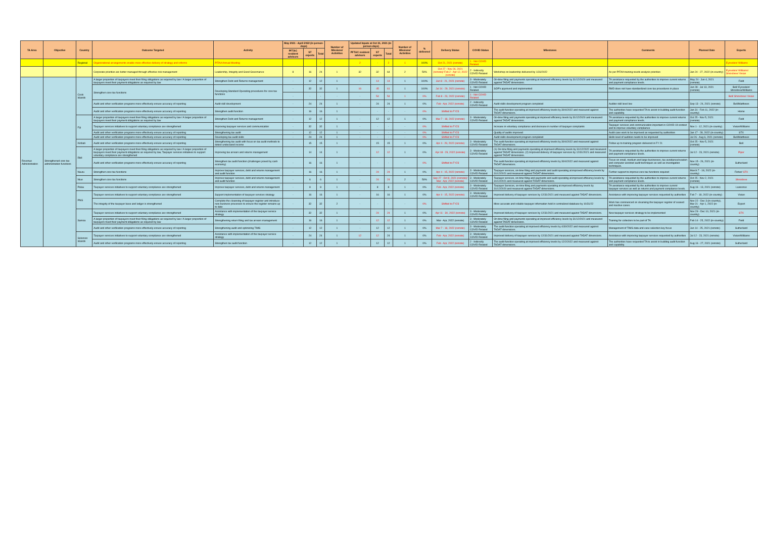| TA Area | Objective | Country | Outcome Targeted | Activity | May 2021 - April 2022 (in person-days) | | | Number of Missions/ Activities | Updated Inputs at Oct 31, 2021 (in person-days) | | | Number of Missions/ Activities | % delivered | Delivery Status | COVID Status | Milestones | Comments | Planned Date | Experts |
| --- | --- | --- | --- | --- | --- | --- | --- | --- | --- | --- | --- | --- | --- | --- | --- | --- | --- | --- | --- |
| | | | | | PFTAC resident advisors | ST experts | Total | | PFTAC resident advisors | ST experts | Total | | | | | | | | |
| | | Regional | Organizational arrangements enable more effective delivery of strategy and reforms | PITAA Annual Meeting | | | - | | 2 | - | 2 | 1 | 100% | Oct 21, 2021 (remote) | 1 - Not COVID Related | | | | Eysselein/ Williams |
| | | | Corporate priorities are better managed through effective risk management | Leadership, Integrity and Good Governance | 8 | 16 | 24 | 1 | 32 | 32 | 64 | 2 | 50% | Oct 27 - Nov 26, 2021 (remote)/ Feb 2 - Apr 12, 2022 (remote) | 2 - Indirectly COVID Related | Workshop on leadership delivered by 1/31/2022 | As per PITAA training needs analysis priorities | Jan 24 - 27, 2022 (in-country) | Eysselein/ Williams/ Shrosbree/ Vivian |
| Revenue Administration | Strengthened core tax administration functions | Cook Islands | A larger proportion of taxpayers meet their filing obligations as required by law / A larger proportion of taxpayers meet their payment obligations as required by law | Strengthen Debt and Returns management | - | 12 | 12 | 1 | - | 14 | 14 | 1 | 100% | Jun 8 - 21, 2021 (remote) | 3 - Moderately COVID Related | On-time filing and payments operating at improved efficiency levels by 31/12/2020 and measured against TADAT dimensions. | TA assistance requested by the authorities to improve current returns and payment compliance levels. | May 24 - Jun 4, 2021 (remote) | Field |
| | | | Strengthen core tax functions | Developing Standard Operating procedures for core tax functions | - | 32 | 32 | 1 | 16 | 45 | 61 | 1 | 100% | Jul 14 - 29, 2021 (remote) | 1 - Not COVID Related | SOP's approved and implemented | RMD does not have standardized core tax procedures in place | Jun 28 - Jul 13, 2021 (remote) | Bell/ Eysselein/ Shrosbree/Williams |
| | | | | | - | - | - | - | - | 54 | 54 | 1 | 0% | Feb 8 - 23, 2022 (remote) | 1 - Not COVID Related | | | | Bell/ Shrosbree/ Vivian |
| | | | Audit and other verification programs more effectively ensure accuracy of reporting | Audit skill development | - | 24 | 24 | 1 | - | 24 | 24 | 1 | 0% | Feb - Apr, 2022 (remote) | 2 - Indirectly COVID Related | Audit skills development program completed | Auditor skill level low | Sep 13 - 24, 2021 (remote) | Bell/Matthews |
| | | | Audit and other verification programs more effectively ensure accuracy of reporting | Strengthen audit function | - | 16 | 16 | 1 | - | - | - | - | 0% | Shifted to FY23 | | The audit function operating at improved efficiency levels by 30/4/2022 and measured against TADAT dimensions. | The authorities have requested TA to assist in building audit function and capability. | Jan 31 - Feb 11, 2022 (in-country) | Home |
| | | Fiji | A larger proportion of taxpayers meet their filing obligations as required by law / A larger proportion of taxpayers meet their payment obligations as required by law | Strengthen Debt and Returns management | - | 12 | 12 | 1 | - | 12 | 12 | 1 | 0% | Mar 7 - 18, 2022 (remote) | 3 - Moderately COVID Related | On-time filing and payments operating at improved efficiency levels by 31/12/2020 and measured against TADAT dimensions. | TA assistance requested by the authorities to improve current returns and payment compliance levels. | Oct 25 - Nov 5, 2021 (remote) | Field |
| | | | Taxpayer services initiatives to support voluntary compliance are strengthened | Improving taxpayer services and communication | - | 32 | 32 | 1 | - | - | - | - | 0% | Shifted to FY23 | | Increase in voluntary compliance and decrease in number of taxpayer complaints | Taxpayer services and communication important in COVID-19 context and to improve voluntary compliance | Nov 1 - 12, 2021 (in-country) | Vivian/Williams |
| | | | Audit and other verification programs more effectively ensure accuracy of reporting | Strengthening tax audit | - | 12 | 12 | 1 | - | - | - | - | 0% | Shifted to FY23 | | Quality of audits improved | Audit case work to be improved as requested by authorities | Jan 17 - 28, 2022 (in-country) | STX |
| | | | Audit and other verification programs more effectively ensure accuracy of reporting | Developing tax audit skills | - | 24 | 24 | 1 | - | - | - | - | 0% | Shifted to FY23 | | Audit skills development program completed | Skills level of auditors needs to be improved | Jul 26 - Aug 6, 2021 (remote) | Bell/Matthews |
| | | Kiribati | Audit and other verification programs more effectively ensure accuracy of reporting | Strengthening tax audit with focus on tax audit methods to detect undeclared income | - | 15 | 15 | 1 | - | 15 | 15 | 1 | 0% | Apr 4 - 29, 2022 (remote) | 3 - Moderately COVID Related | The audit function operating at improved efficiency levels by 30/4/2022 and measured against TADAT dimensions. | Follow up to training program delivered in FY 21 | Oct 25 - Nov 5, 2021 (remote) | Bell |
| | | RMI | A larger proportion of taxpayers meet their filing obligations as required by law / A larger proportion of taxpayers meet their payment obligations as required by law, Taxpayer services initiatives to support voluntary compliance are strengthened | Improving tax arrears and returns management | - | 14 | 14 | 1 | - | 12 | 12 | 1 | 0% | Apr 18 - 29, 2022 (remote) | 3 - Moderately COVID Related | (1) On-time filing and payments operating at improved efficiency levels by 31/12/2022 and measured against TADAT dimensions. (2) Improved delivery of taxpayer services by 12/31/2021 and measured against TADAT dimensions. | TA assistance requested by the authorities to improve current returns and payment compliance levels. | Jul 12 - 23, 2021 (remote) | Piper |
| | | | Audit and other verification programs more effectively ensure accuracy of reporting | Strengthen tax audit function (challenges posed by cash economy) | - | 16 | 16 | 1 | - | - | - | - | 0% | Shifted to FY23 | | The audit function operating at improved efficiency levels by 30/4/2022 and measured against TADAT dimensions. | Focus on small, medium and large businesses, tax avoidance/evasion and computer assisted audit techniques as well as investigation techniques. | Nov 15 - 26, 2021 (in-country) | Sutherland |
| | | Nauru | Strengthen core tax functions | Improve taxpayer services, debt and returns management and audit function | - | 16 | 16 | 1 | - | 24 | 24 | 1 | 0% | Apr 4 - 15, 2022 (remote) | 3 - Moderately COVID Related | Taxpayer services, on-time filing and payments and audit operating at improved efficiency levels by 31/12/2021 and measured against TADAT dimensions. | Further support to improve core tax functions required | March 7 - 18, 2022 (in-country) | Fisher/ STX |
| | | Niue | Strengthen core tax functions | Improve taxpayer services, debt and returns management and audit function | - | 6 | 6 | 1 | - | 24 | 24 | 2 | 50% | Sep 27 - Oct 8, 2021 (remote)/ Mar - Apr, 2022 (remote) | 3 - Moderately COVID Related | Taxpayer services, on-time filing and payments and audit operating at improved efficiency levels by 31/12/2021 and measured against TADAT dimensions. | TA assistance requested by the authorities to improve current returns and payment compliance levels. | Oct 25 - Nov 2, 2021 (remote) | Shrosbree |
| | | Palau | Taxpayer services initiatives to support voluntary compliance are strengthened | Improve taxpayer services, debt and returns management | - | 8 | 8 | 1 | - | 8 | 8 | 1 | 0% | Feb - Apr, 2022 (remote) | 3 - Moderately COVID Related | Taxpayer Services, on-time filing and payments operating at improved efficiency levels by 31/12/2020 and measured against TADAT dimensions. | TA assistance requested by the authorities to improve current taxpayer services as well as returns and payment compliance levels. | Aug 16 - 13, 2021 (remote) | Lawrence |
| | | PNG | Taxpayer services initiatives to support voluntary compliance are strengthened | Support implementation of taxpayer services strategy | - | 16 | 16 | 1 | - | 16 | 16 | 1 | 0% | Apr 4 - 15, 2022 (remote) | 3 - Moderately COVID Related | Improved delivery of taxpayer services by 12/31/2021 and measured against TADAT dimensions. | Assistance with improving taxpayer services requested by authorities | Feb 7 - 18, 2022 (in-country) | Vivian |
| | | | The integrity of the taxpayer base and ledger is strengthened | Complete the cleansing of taxpayer register and introduce new business processes to ensure the register remains up to date | - | 32 | 32 | 2 | - | - | - | - | 0% | Shifted to FY23 | | More accurate and reliable taxpayer information held in centralized database by 10/31/22 | Work has commenced on cleansing the taxpayer register of ceased and inactive cases. | Nov 22 - Dec 3 (in-country), Mar 21 - Apr 1, 2022 (in-country) | Expert |
| | | Samoa | Taxpayer services initiatives to support voluntary compliance are strengthened | Assistance with implementation of the taxpayer service strategy | - | 32 | 32 | 1 | - | 24 | 24 | 1 | 0% | Apr 11 - 30, 2022 (remote) | 3 - Moderately COVID Related | Improved delivery of taxpayer services by 12/31/2021 and measured against TADAT dimensions. | New taxpayer services strategy to be implemented | Nov 29 - Dec 10, 2021 (in-country) | STX |
| | | | A larger proportion of taxpayers meet their filing obligations as required by law / A larger proportion of taxpayers meet their payment obligations as required by law | Strengthening return filing and tax arrears management | - | 16 | 16 | 1 | - | 12 | 12 | 1 | 0% | Mar - Apr, 2022 (remote) | 3 - Moderately COVID Related | On-time filing and payments operating at improved efficiency levels by 31/12/2021 and measured against TADAT dimensions. | Training for collectors to be part of TA | Feb 14 - 25, 2022 (in-country) | Field |
| | | | Audit and other verification programs more effectively ensure accuracy of reporting | Strengthening audit and optimizing TIMS | - | 12 | 12 | 1 | - | 12 | 12 | 1 | 0% | Mar 7 - 18, 2022 (remote) | 3 - Moderately COVID Related | The audit function operating at improved efficiency levels by 4/30/2022 and measured against TADAT dimensions. | Management of TIMS data and case selection key focus | Jun 14 - 25, 2021 (remote) | Sutherland |
| | | Solomon Islands | Taxpayer services initiatives to support voluntary compliance are strengthened | Assistance with implementation of the taxpayer service strategy | - | 24 | 24 | 1 | 12 | 12 | 24 | 1 | 0% | Feb - Apr, 2022 (remote) | 3 - Moderately COVID Related | Improved delivery of taxpayer services by 12/31/2021 and measured against TADAT dimensions. | Assistance with improving taxpayer services requested by authorities | Jul 12 - 23, 2021 (remote) | Vivian/Williams |
| | | | Audit and other verification programs more effectively ensure accuracy of reporting | Strengthen tax audit function | - | 12 | 12 | 1 | - | 12 | 12 | 1 | 0% | Feb - Apr, 2022 (remote) | 2 - Indirectly COVID Related | The audit function operating at improved efficiency levels by 12/2/2022 and measured against TADAT dimensions. | The authorities have requested TA to assist in building audit function and capability. | Aug 16 - 27, 2021 (remote) | Sutherland |